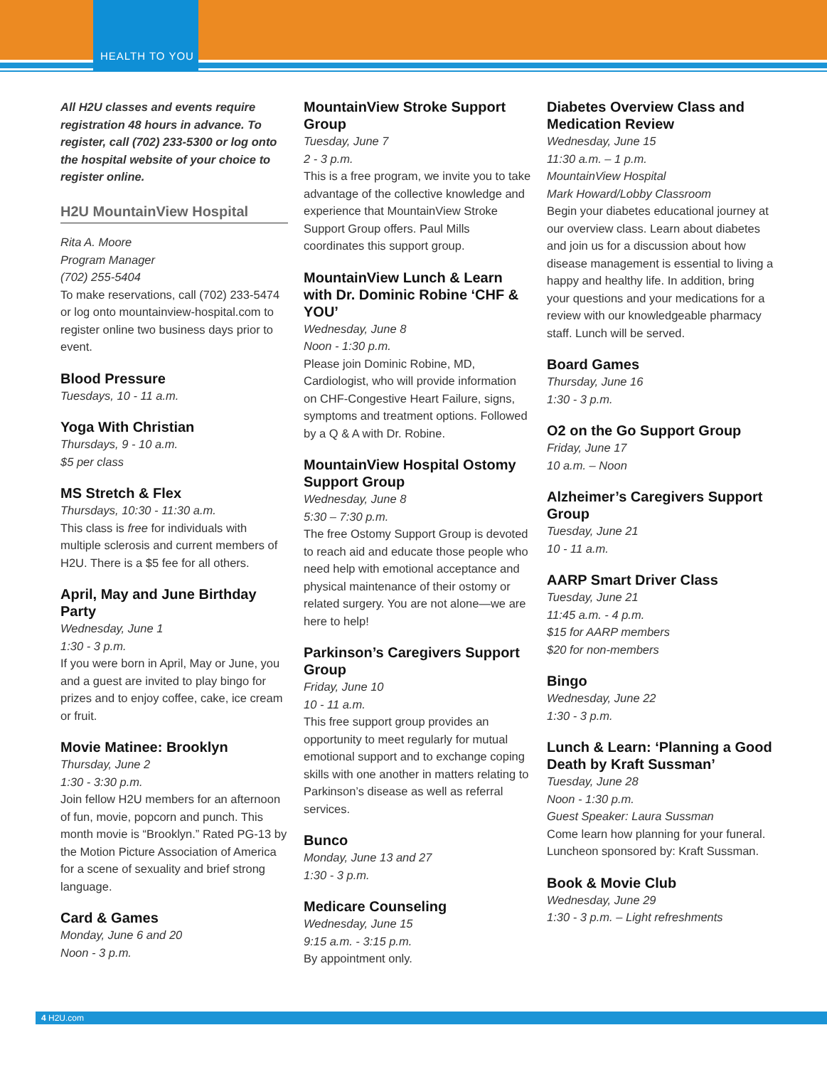HEALTH TO YOU
All H2U classes and events require registration 48 hours in advance. To register, call (702) 233-5300 or log onto the hospital website of your choice to register online.
H2U MountainView Hospital
Rita A. Moore
Program Manager
(702) 255-5404
To make reservations, call (702) 233-5474 or log onto mountainview-hospital.com to register online two business days prior to event.
Blood Pressure
Tuesdays, 10 - 11 a.m.
Yoga With Christian
Thursdays, 9 - 10 a.m.
$5 per class
MS Stretch & Flex
Thursdays, 10:30 - 11:30 a.m.
This class is free for individuals with multiple sclerosis and current members of H2U. There is a $5 fee for all others.
April, May and June Birthday Party
Wednesday, June 1
1:30 - 3 p.m.
If you were born in April, May or June, you and a guest are invited to play bingo for prizes and to enjoy coffee, cake, ice cream or fruit.
Movie Matinee: Brooklyn
Thursday, June 2
1:30 - 3:30 p.m.
Join fellow H2U members for an afternoon of fun, movie, popcorn and punch. This month movie is “Brooklyn.” Rated PG-13 by the Motion Picture Association of America for a scene of sexuality and brief strong language.
Card & Games
Monday, June 6 and 20
Noon - 3 p.m.
MountainView Stroke Support Group
Tuesday, June 7
2 - 3 p.m.
This is a free program, we invite you to take advantage of the collective knowledge and experience that MountainView Stroke Support Group offers. Paul Mills coordinates this support group.
MountainView Lunch & Learn with Dr. Dominic Robine ‘CHF & YOU’
Wednesday, June 8
Noon - 1:30 p.m.
Please join Dominic Robine, MD, Cardiologist, who will provide information on CHF-Congestive Heart Failure, signs, symptoms and treatment options. Followed by a Q & A with Dr. Robine.
MountainView Hospital Ostomy Support Group
Wednesday, June 8
5:30 – 7:30 p.m.
The free Ostomy Support Group is devoted to reach aid and educate those people who need help with emotional acceptance and physical maintenance of their ostomy or related surgery. You are not alone—we are here to help!
Parkinson’s Caregivers Support Group
Friday, June 10
10 - 11 a.m.
This free support group provides an opportunity to meet regularly for mutual emotional support and to exchange coping skills with one another in matters relating to Parkinson’s disease as well as referral services.
Bunco
Monday, June 13 and 27
1:30 - 3 p.m.
Medicare Counseling
Wednesday, June 15
9:15 a.m. - 3:15 p.m.
By appointment only.
Diabetes Overview Class and Medication Review
Wednesday, June 15
11:30 a.m. – 1 p.m.
MountainView Hospital
Mark Howard/Lobby Classroom
Begin your diabetes educational journey at our overview class. Learn about diabetes and join us for a discussion about how disease management is essential to living a happy and healthy life. In addition, bring your questions and your medications for a review with our knowledgeable pharmacy staff. Lunch will be served.
Board Games
Thursday, June 16
1:30 - 3 p.m.
O2 on the Go Support Group
Friday, June 17
10 a.m. – Noon
Alzheimer’s Caregivers Support Group
Tuesday, June 21
10 - 11 a.m.
AARP Smart Driver Class
Tuesday, June 21
11:45 a.m. - 4 p.m.
$15 for AARP members
$20 for non-members
Bingo
Wednesday, June 22
1:30 - 3 p.m.
Lunch & Learn: ‘Planning a Good Death by Kraft Sussman’
Tuesday, June 28
Noon - 1:30 p.m.
Guest Speaker: Laura Sussman
Come learn how planning for your funeral. Luncheon sponsored by: Kraft Sussman.
Book & Movie Club
Wednesday, June 29
1:30 - 3 p.m. – Light refreshments
4 H2U.com